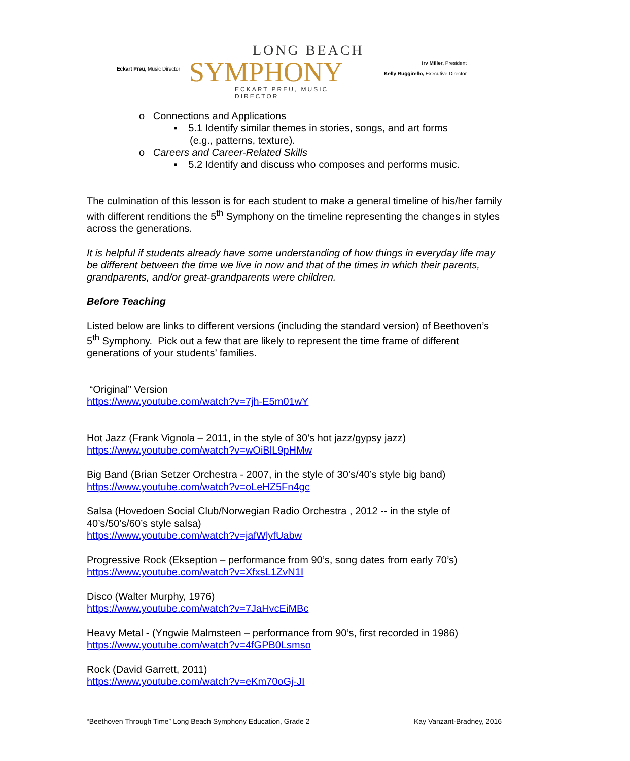Eckart Preu, Music Director
LONG BEACH
SYMPHONY
ECKART PREU, MUSIC DIRECTOR
Irv Miller, President
Kelly Ruggirello, Executive Director
o Connections and Applications
▪ 5.1 Identify similar themes in stories, songs, and art forms
(e.g., patterns, texture).
o Careers and Career-Related Skills
▪ 5.2 Identify and discuss who composes and performs music.
The culmination of this lesson is for each student to make a general timeline of his/her family with different renditions the 5<sup>th</sup> Symphony on the timeline representing the changes in styles across the generations.
It is helpful if students already have some understanding of how things in everyday life may be different between the time we live in now and that of the times in which their parents, grandparents, and/or great-grandparents were children.
Before Teaching
Listed below are links to different versions (including the standard version) of Beethoven’s 5<sup>th</sup> Symphony. Pick out a few that are likely to represent the time frame of different generations of your students’ families.
“Original” Version
https://www.youtube.com/watch?v=7jh-E5m01wY
Hot Jazz (Frank Vignola – 2011, in the style of 30’s hot jazz/gypsy jazz)
https://www.youtube.com/watch?v=wOiBlL9pHMw
Big Band (Brian Setzer Orchestra - 2007, in the style of 30’s/40’s style big band)
https://www.youtube.com/watch?v=oLeHZ5Fn4gc
Salsa (Hovedoen Social Club/Norwegian Radio Orchestra , 2012 -- in the style of 40’s/50’s/60’s style salsa)
https://www.youtube.com/watch?v=jafWlyfUabw
Progressive Rock (Ekseption – performance from 90’s, song dates from early 70’s)
https://www.youtube.com/watch?v=XfxsL1ZvN1I
Disco (Walter Murphy, 1976)
https://www.youtube.com/watch?v=7JaHvcEiMBc
Heavy Metal - (Yngwie Malmsteen – performance from 90’s, first recorded in 1986)
https://www.youtube.com/watch?v=4fGPB0Lsmso
Rock (David Garrett, 2011)
https://www.youtube.com/watch?v=eKm70oGj-JI
“Beethoven Through Time” Long Beach Symphony Education, Grade 2 Kay Vanzant-Bradney, 2016